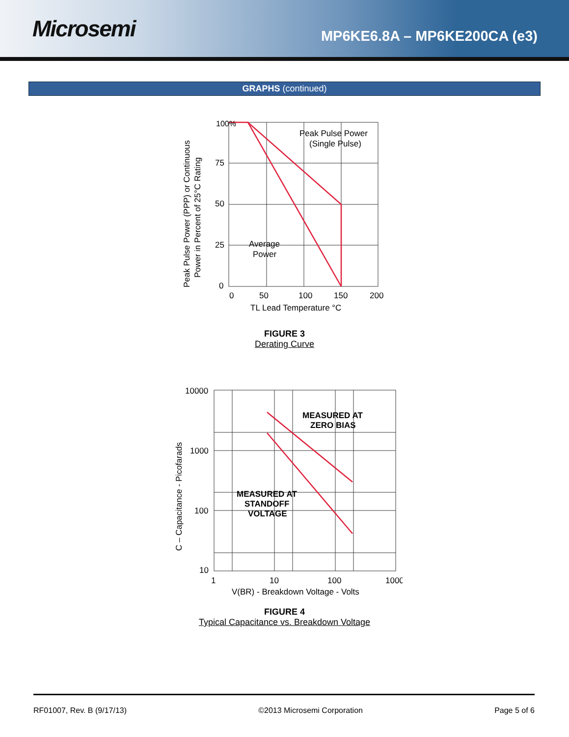Microsemi
MP6KE6.8A – MP6KE200CA (e3)
GRAPHS (continued)
100%
75
50
25
0
0
50
100
150
200
TL Lead Temperature °C
Peak Pulse Power
(Single Pulse)
Average
Power
Peak Pulse Power (PPP) or Continuous
Power in Percent of 25°C Rating
FIGURE 3
Derating Curve
MEASURED AT
ZERO BIAS
MEASURED AT
STANDOFF
VOLTAGE
10000
1000
100
10
1
10
100
1000
V(BR) - Breakdown Voltage - Volts
C – Capacitance - Picofarads
FIGURE 4
Typical Capacitance vs. Breakdown Voltage
RF01007, Rev. B (9/17/13) ©2013 Microsemi Corporation Page 5 of 6